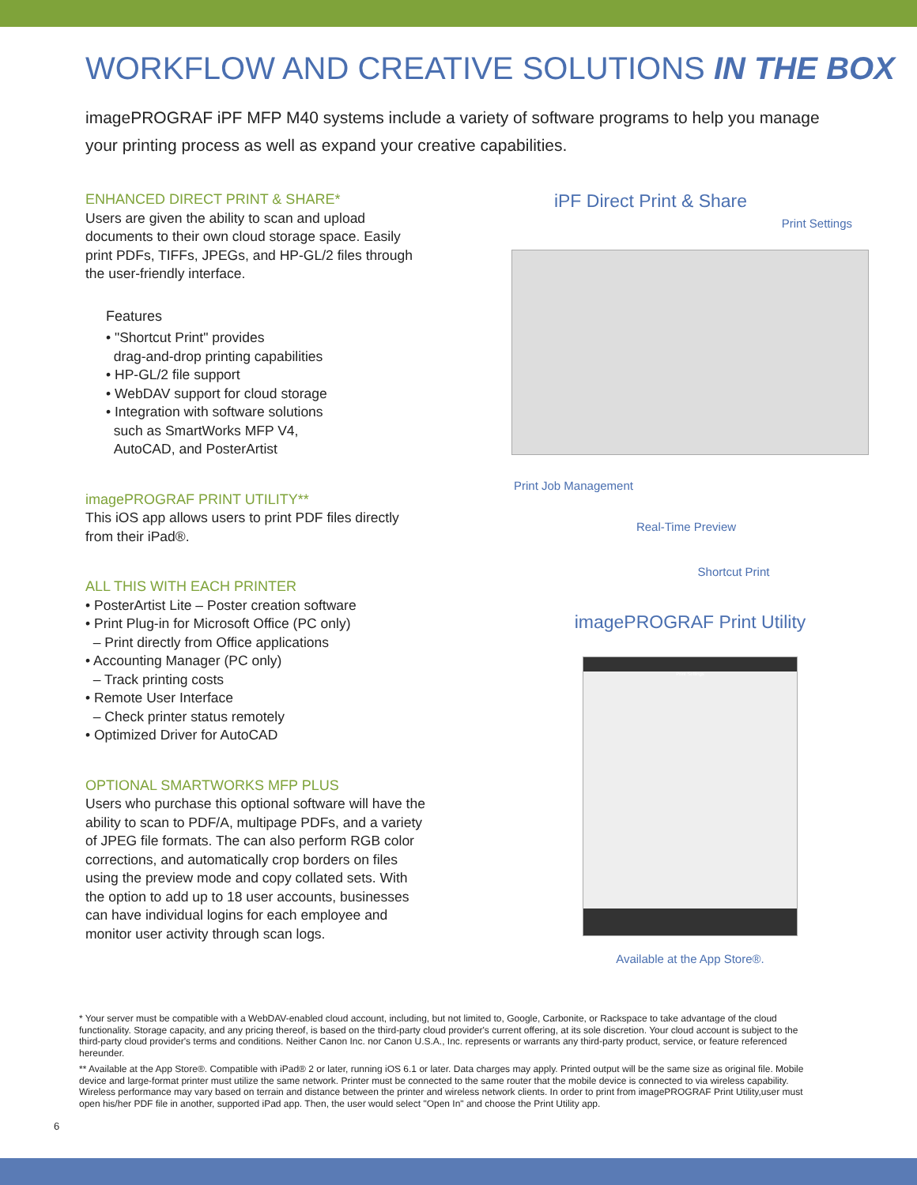WORKFLOW AND CREATIVE SOLUTIONS IN THE BOX
imagePROGRAF iPF MFP M40 systems include a variety of software programs to help you manage your printing process as well as expand your creative capabilities.
ENHANCED DIRECT PRINT & SHARE*
Users are given the ability to scan and upload documents to their own cloud storage space. Easily print PDFs, TIFFs, JPEGs, and HP-GL/2 files through the user-friendly interface.
Features
• "Shortcut Print" provides
drag-and-drop printing capabilities
• HP-GL/2 file support
• WebDAV support for cloud storage
• Integration with software solutions
such as SmartWorks MFP V4,
AutoCAD, and PosterArtist
imagePROGRAF PRINT UTILITY**
This iOS app allows users to print PDF files directly from their iPad®.
ALL THIS WITH EACH PRINTER
• PosterArtist Lite – Poster creation software
• Print Plug-in for Microsoft Office (PC only)
– Print directly from Office applications
• Accounting Manager (PC only)
– Track printing costs
• Remote User Interface
– Check printer status remotely
• Optimized Driver for AutoCAD
OPTIONAL SMARTWORKS MFP PLUS
Users who purchase this optional software will have the ability to scan to PDF/A, multipage PDFs, and a variety of JPEG file formats. The can also perform RGB color corrections, and automatically crop borders on files using the preview mode and copy collated sets. With the option to add up to 18 user accounts, businesses can have individual logins for each employee and monitor user activity through scan logs.
iPF Direct Print & Share
Print Settings
Print Job Management
Real-Time Preview
Shortcut Print
imagePROGRAF Print Utility
Print Settings
Available at the App Store®.
* Your server must be compatible with a WebDAV-enabled cloud account, including, but not limited to, Google, Carbonite, or Rackspace to take advantage of the cloud functionality. Storage capacity, and any pricing thereof, is based on the third-party cloud provider's current offering, at its sole discretion. Your cloud account is subject to the third-party cloud provider's terms and conditions. Neither Canon Inc. nor Canon U.S.A., Inc. represents or warrants any third-party product, service, or feature referenced hereunder.
** Available at the App Store®. Compatible with iPad® 2 or later, running iOS 6.1 or later. Data charges may apply. Printed output will be the same size as original file. Mobile device and large-format printer must utilize the same network. Printer must be connected to the same router that the mobile device is connected to via wireless capability. Wireless performance may vary based on terrain and distance between the printer and wireless network clients. In order to print from imagePROGRAF Print Utility,user must open his/her PDF file in another, supported iPad app. Then, the user would select "Open In" and choose the Print Utility app.
6